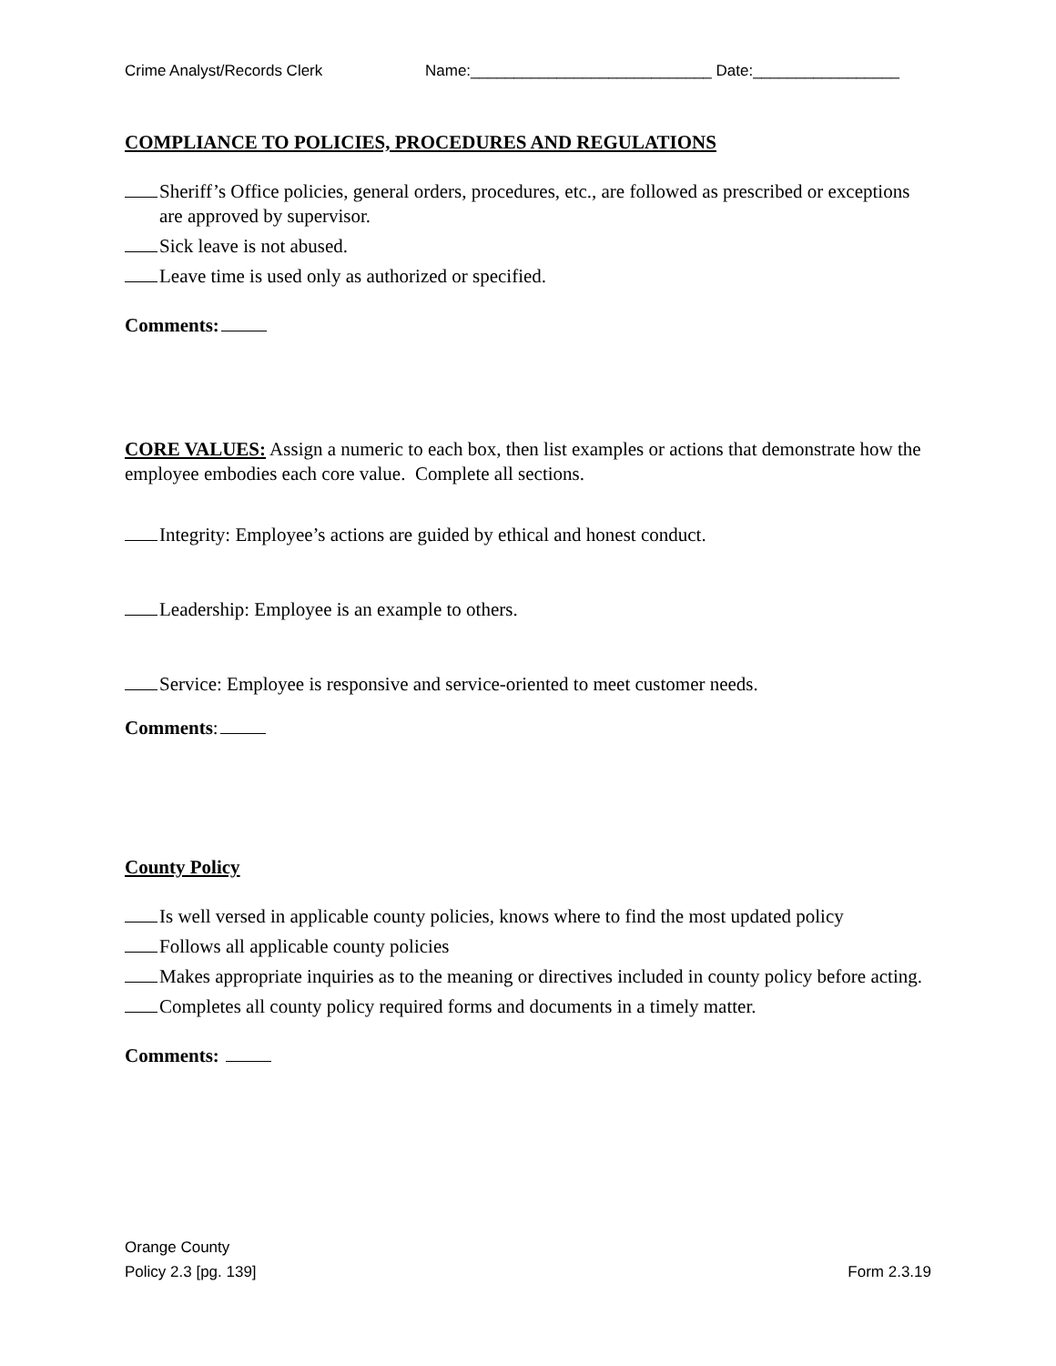Crime Analyst/Records Clerk Name:____________________________ Date:_________________
COMPLIANCE TO POLICIES, PROCEDURES AND REGULATIONS
Sheriff’s Office policies, general orders, procedures, etc., are followed as prescribed or exceptions are approved by supervisor.
Sick leave is not abused.
Leave time is used only as authorized or specified.
Comments:
CORE VALUES: Assign a numeric to each box, then list examples or actions that demonstrate how the employee embodies each core value. Complete all sections.
Integrity: Employee’s actions are guided by ethical and honest conduct.
Leadership: Employee is an example to others.
Service: Employee is responsive and service-oriented to meet customer needs.
Comments:
County Policy
Is well versed in applicable county policies, knows where to find the most updated policy
Follows all applicable county policies
Makes appropriate inquiries as to the meaning or directives included in county policy before acting.
Completes all county policy required forms and documents in a timely matter.
Comments:
Orange County
Policy 2.3 [pg. 139] Form 2.3.19